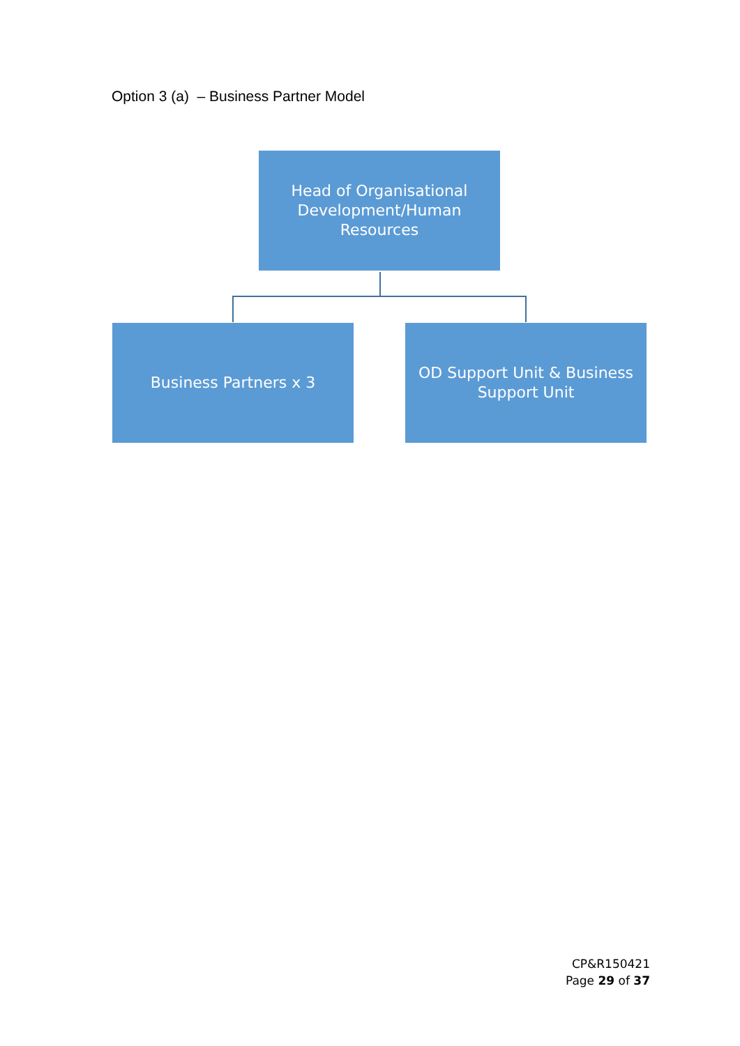Option 3 (a) – Business Partner Model
Head of Organisational Development/Human Resources
Business Partners x 3
OD Support Unit & Business Support Unit
CP&R150421
Page 29 of 37